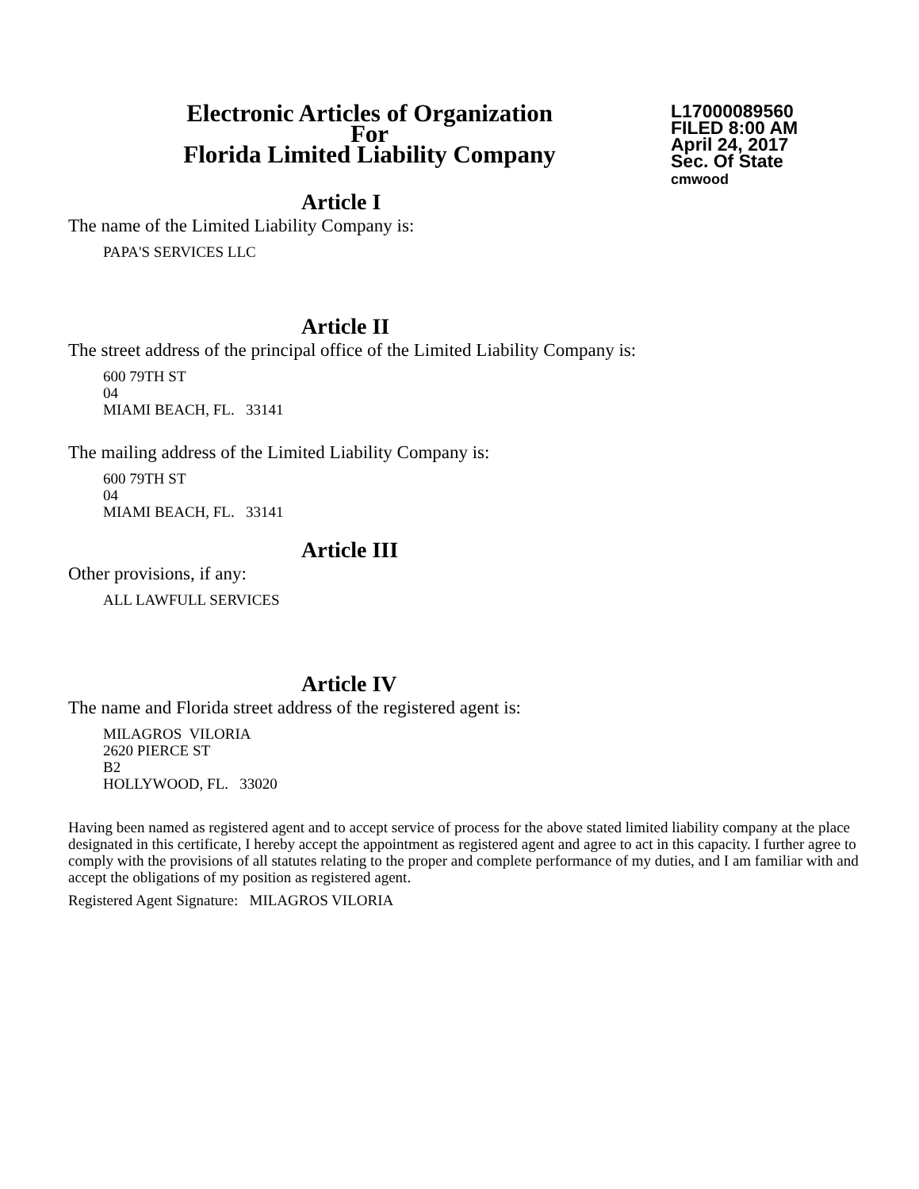Electronic Articles of Organization
For
Florida Limited Liability Company
L17000089560
FILED 8:00 AM
April 24, 2017
Sec. Of State
cmwood
Article I
The name of the Limited Liability Company is:
PAPA'S SERVICES LLC
Article II
The street address of the principal office of the Limited Liability Company is:
600 79TH ST
04
MIAMI BEACH, FL. 33141
The mailing address of the Limited Liability Company is:
600 79TH ST
04
MIAMI BEACH, FL. 33141
Article III
Other provisions, if any:
ALL LAWFULL SERVICES
Article IV
The name and Florida street address of the registered agent is:
MILAGROS VILORIA
2620 PIERCE ST
B2
HOLLYWOOD, FL. 33020
Having been named as registered agent and to accept service of process for the above stated limited liability company at the place designated in this certificate, I hereby accept the appointment as registered agent and agree to act in this capacity. I further agree to comply with the provisions of all statutes relating to the proper and complete performance of my duties, and I am familiar with and accept the obligations of my position as registered agent.
Registered Agent Signature: MILAGROS VILORIA